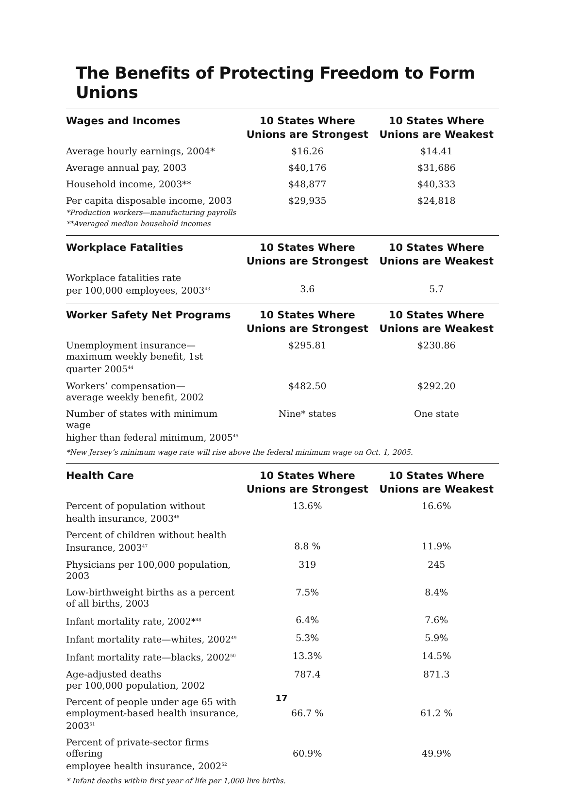The Benefits of Protecting Freedom to Form Unions
| Wages and Incomes | 10 States Where Unions are Strongest | 10 States Where Unions are Weakest |
| --- | --- | --- |
| Average hourly earnings, 2004* | $16.26 | $14.41 |
| Average annual pay, 2003 | $40,176 | $31,686 |
| Household income, 2003** | $48,877 | $40,333 |
| Per capita disposable income, 2003 *Production workers—manufacturing payrolls **Averaged median household incomes | $29,935 | $24,818 |
| Workplace Fatalities | 10 States Where Unions are Strongest | 10 States Where Unions are Weakest |
| --- | --- | --- |
| Workplace fatalities rate per 100,000 employees, 2003<sup>43</sup> | 3.6 | 5.7 |
| Worker Safety Net Programs | 10 States Where Unions are Strongest | 10 States Where Unions are Weakest |
| --- | --- | --- |
| Unemployment insurance— maximum weekly benefit, 1st quarter 2005<sup>44</sup> | $295.81 | $230.86 |
| Workers’ compensation— average weekly benefit, 2002 | $482.50 | $292.20 |
| Number of states with minimum wage higher than federal minimum, 2005<sup>45</sup> | Nine* states | One state |
| *New Jersey’s minimum wage rate will rise above the federal minimum wage on Oct. 1, 2005. | | |
| Health Care | 10 States Where Unions are Strongest | 10 States Where Unions are Weakest |
| --- | --- | --- |
| Percent of population without health insurance, 2003<sup>46</sup> | 13.6% | 16.6% |
| Percent of children without health Insurance, 2003<sup>47</sup> | 8.8 % | 11.9% |
| Physicians per 100,000 population, 2003 | 319 | 245 |
| Low-birthweight births as a percent of all births, 2003 | 7.5% | 8.4% |
| Infant mortality rate, 2002*<sup>48</sup> | 6.4% | 7.6% |
| Infant mortality rate—whites, 2002<sup>49</sup> | 5.3% | 5.9% |
| Infant mortality rate—blacks, 2002<sup>50</sup> | 13.3% | 14.5% |
| Age-adjusted deaths per 100,000 population, 2002 | 787.4 | 871.3 |
| Percent of people under age 65 with employment-based health insurance, 2003<sup>51</sup> | 66.7 % | 61.2 % |
| Percent of private-sector firms offering employee health insurance, 2002<sup>52</sup> | 60.9% | 49.9% |
| * Infant deaths within first year of life per 1,000 live births. | | |
17